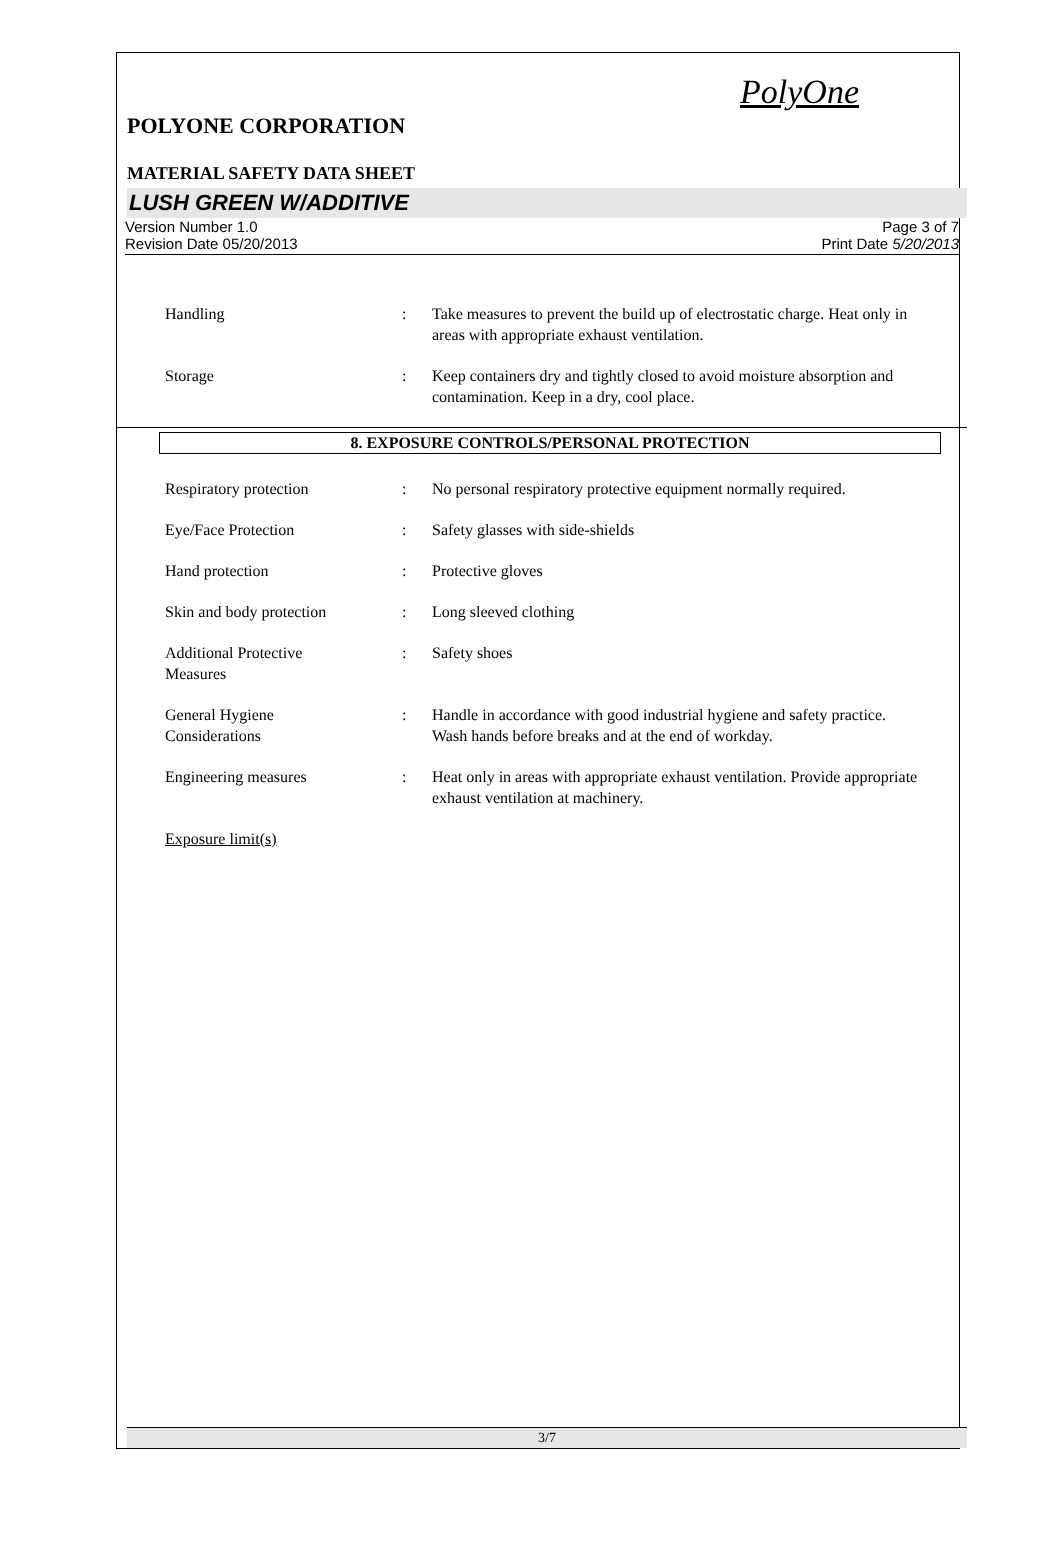PolyOne
POLYONE CORPORATION
MATERIAL SAFETY DATA SHEET
LUSH GREEN W/ADDITIVE
Version Number 1.0
Revision Date 05/20/2013
Page 3 of 7
Print Date 5/20/2013
Handling : Take measures to prevent the build up of electrostatic charge. Heat only in areas with appropriate exhaust ventilation.
Storage : Keep containers dry and tightly closed to avoid moisture absorption and contamination. Keep in a dry, cool place.
8. EXPOSURE CONTROLS/PERSONAL PROTECTION
Respiratory protection : No personal respiratory protective equipment normally required.
Eye/Face Protection : Safety glasses with side-shields
Hand protection : Protective gloves
Skin and body protection : Long sleeved clothing
Additional Protective
Measures
: Safety shoes
General Hygiene
Considerations
: Handle in accordance with good industrial hygiene and safety practice. Wash hands before breaks and at the end of workday.
Engineering measures : Heat only in areas with appropriate exhaust ventilation. Provide appropriate exhaust ventilation at machinery.
Exposure limit(s)
3/7